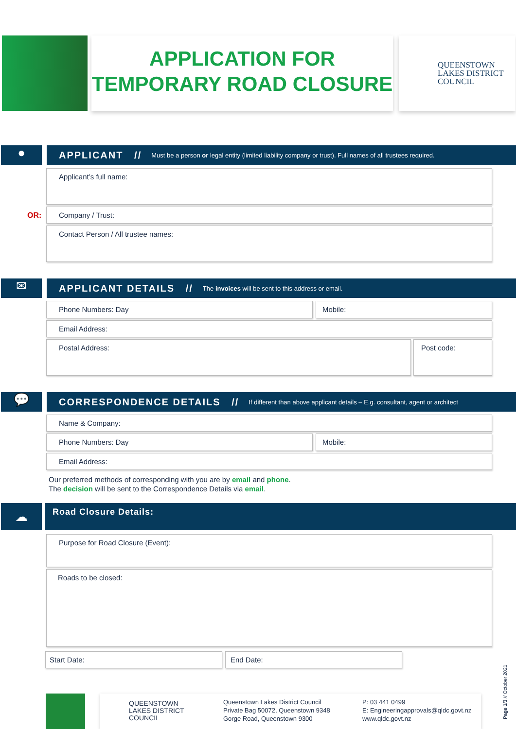APPLICATION FOR
TEMPORARY ROAD CLOSURE
QUEENSTOWN
LAKES DISTRICT
COUNCIL
●
APPLICANT // Must be a person or legal entity (limited liability company or trust). Full names of all trustees required.
Applicant’s full name:
OR:
Company / Trust:
Contact Person / All trustee names:
✉
APPLICANT DETAILS // The invoices will be sent to this address or email.
Phone Numbers: Day Mobile:
Email Address:
Postal Address: Post code:
💬
CORRESPONDENCE DETAILS // If different than above applicant details – E.g. consultant, agent or architect
Name & Company:
Phone Numbers: Day Mobile:
Email Address:
Our preferred methods of corresponding with you are by email and phone.
The decision will be sent to the Correspondence Details via email.
☁ Road Closure Details:
Purpose for Road Closure (Event):
Roads to be closed:
Start Date: End Date:
QUEENSTOWN
LAKES DISTRICT
COUNCIL
Queenstown Lakes District Council
Private Bag 50072, Queenstown 9348
Gorge Road, Queenstown 9300
P: 03 441 0499
E: Engineeringapprovals@qldc.govt.nz
www.qldc.govt.nz
Page 1/3 // October 2021